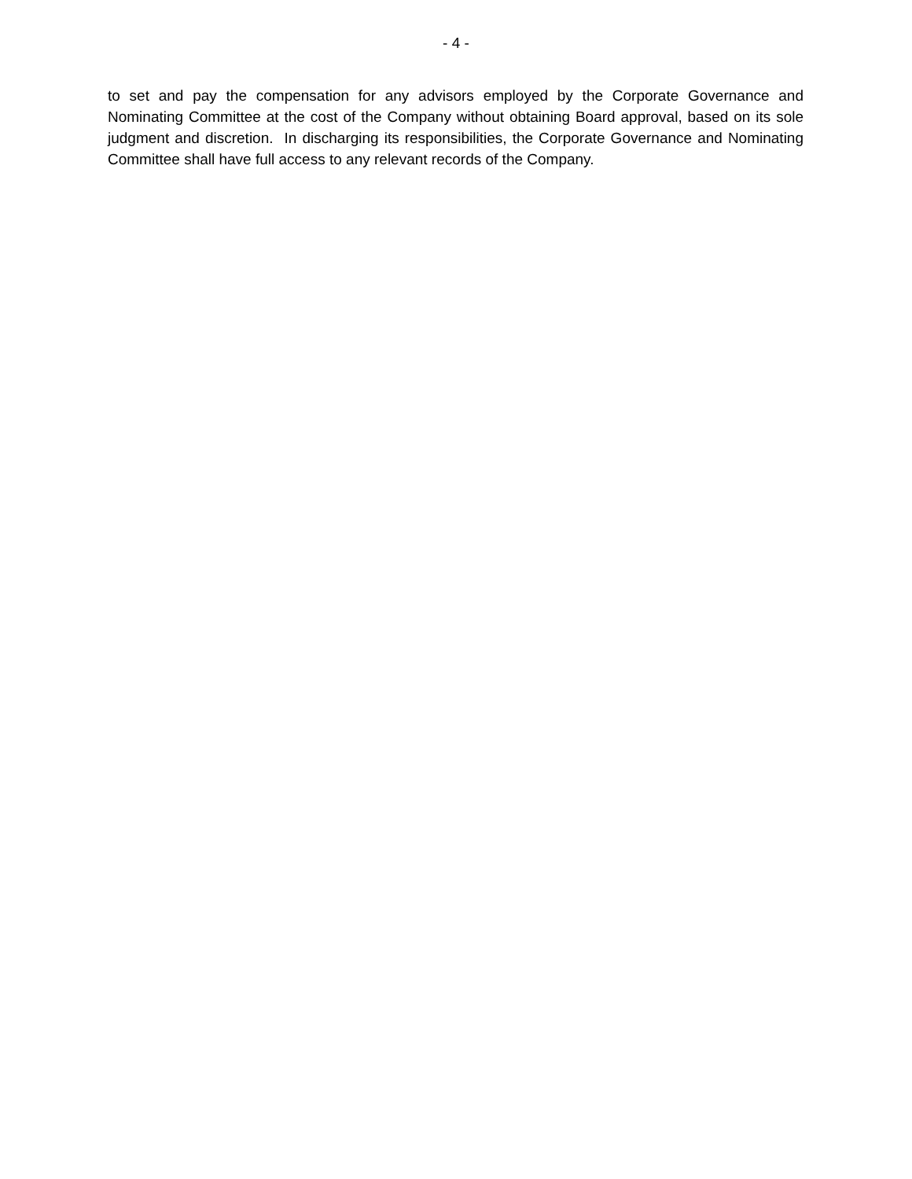- 4 -
to set and pay the compensation for any advisors employed by the Corporate Governance and Nominating Committee at the cost of the Company without obtaining Board approval, based on its sole judgment and discretion. In discharging its responsibilities, the Corporate Governance and Nominating Committee shall have full access to any relevant records of the Company.